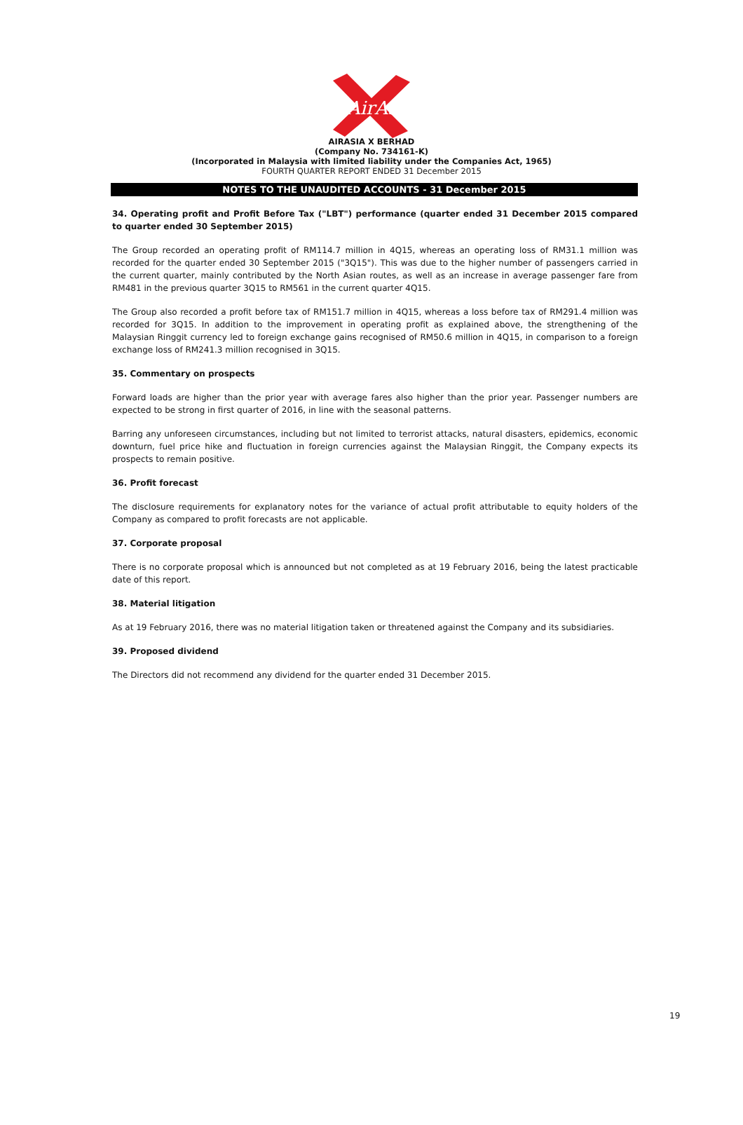AirAsia
AIRASIA X BERHAD
(Company No. 734161-K)
(Incorporated in Malaysia with limited liability under the Companies Act, 1965)
FOURTH QUARTER REPORT ENDED 31 December 2015
NOTES TO THE UNAUDITED ACCOUNTS - 31 December 2015
34. Operating profit and Profit Before Tax ("LBT") performance (quarter ended 31 December 2015 compared to quarter ended 30 September 2015)
The Group recorded an operating profit of RM114.7 million in 4Q15, whereas an operating loss of RM31.1 million was recorded for the quarter ended 30 September 2015 ("3Q15"). This was due to the higher number of passengers carried in the current quarter, mainly contributed by the North Asian routes, as well as an increase in average passenger fare from RM481 in the previous quarter 3Q15 to RM561 in the current quarter 4Q15.
The Group also recorded a profit before tax of RM151.7 million in 4Q15, whereas a loss before tax of RM291.4 million was recorded for 3Q15. In addition to the improvement in operating profit as explained above, the strengthening of the Malaysian Ringgit currency led to foreign exchange gains recognised of RM50.6 million in 4Q15, in comparison to a foreign exchange loss of RM241.3 million recognised in 3Q15.
35. Commentary on prospects
Forward loads are higher than the prior year with average fares also higher than the prior year. Passenger numbers are expected to be strong in first quarter of 2016, in line with the seasonal patterns.
Barring any unforeseen circumstances, including but not limited to terrorist attacks, natural disasters, epidemics, economic downturn, fuel price hike and fluctuation in foreign currencies against the Malaysian Ringgit, the Company expects its prospects to remain positive.
36. Profit forecast
The disclosure requirements for explanatory notes for the variance of actual profit attributable to equity holders of the Company as compared to profit forecasts are not applicable.
37. Corporate proposal
There is no corporate proposal which is announced but not completed as at 19 February 2016, being the latest practicable date of this report.
38. Material litigation
As at 19 February 2016, there was no material litigation taken or threatened against the Company and its subsidiaries.
39. Proposed dividend
The Directors did not recommend any dividend for the quarter ended 31 December 2015.
19